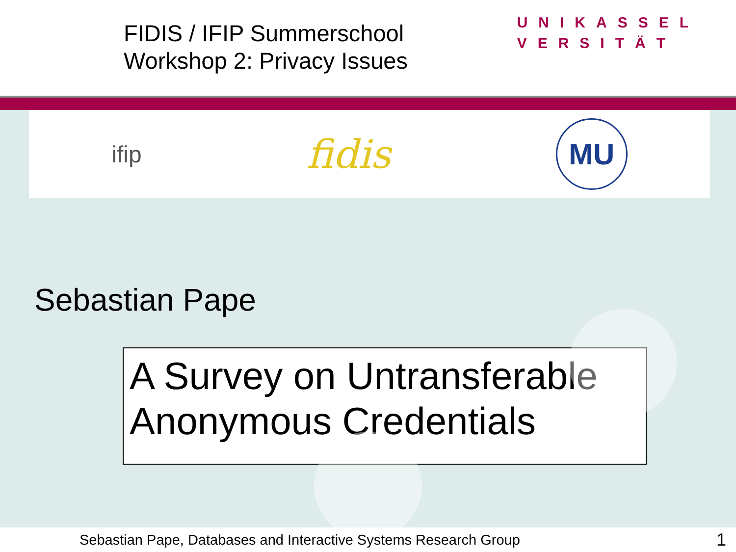FIDIS / IFIP Summerschool
Workshop 2: Privacy Issues
UNIKASSEL
VERSITÄT
ifip
fidis
MU
Sebastian Pape
A Survey on Untransferable Anonymous Credentials
Sebastian Pape, Databases and Interactive Systems Research Group 1